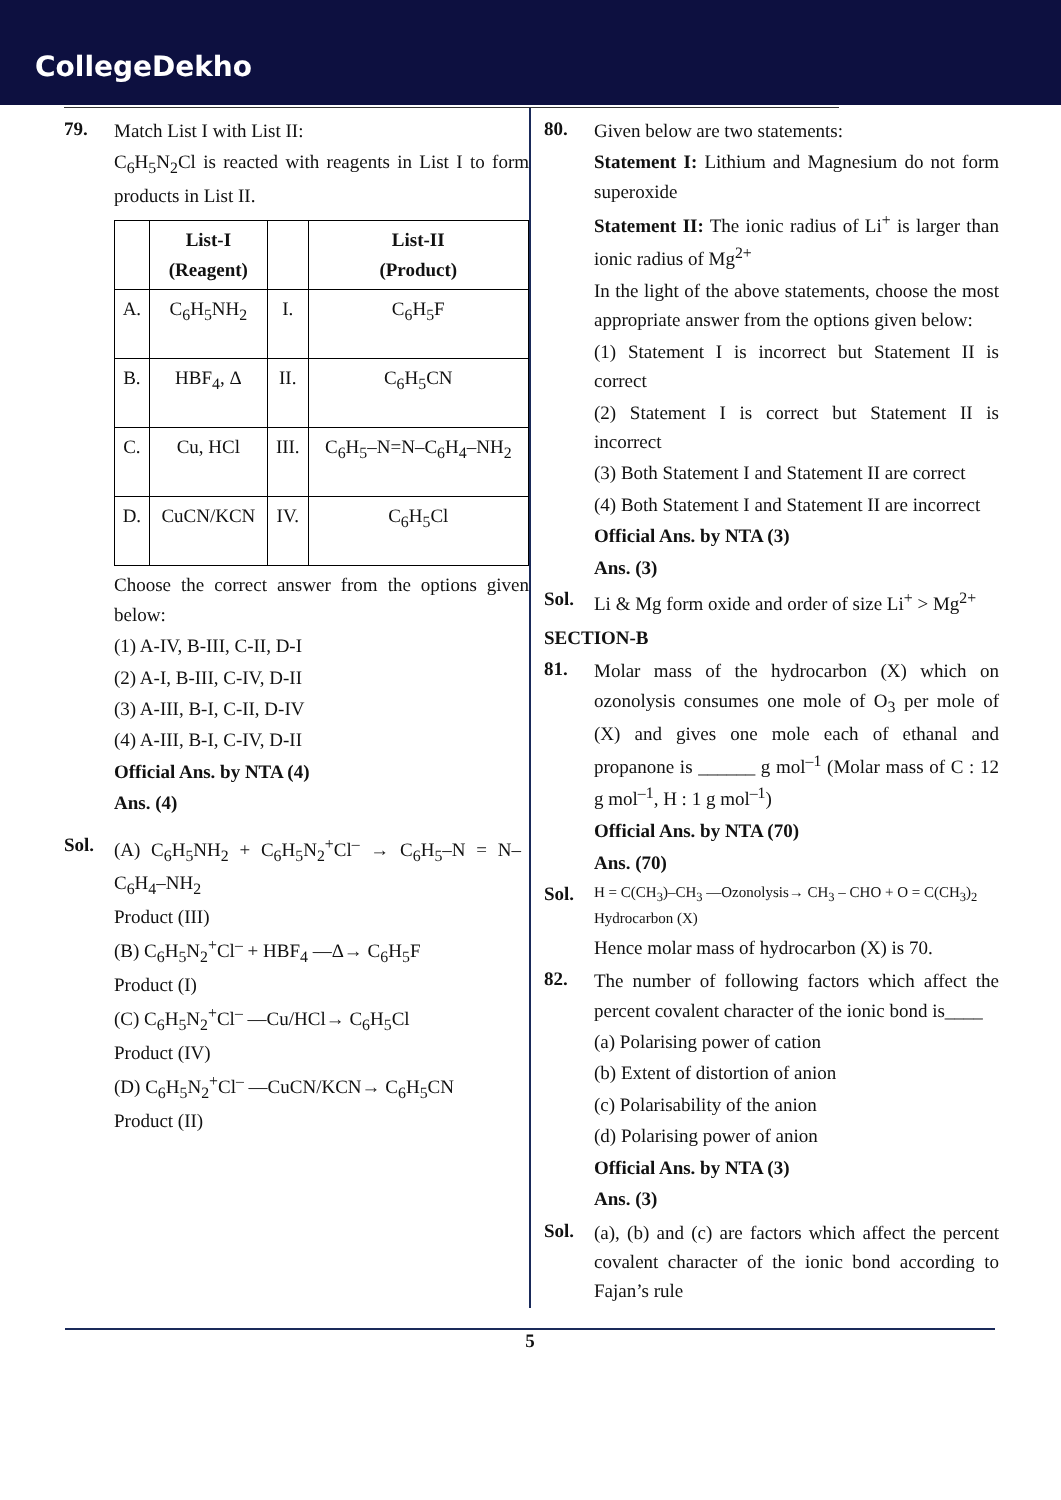CollegeDekho
79. Match List I with List II:
C<sub>6</sub>H<sub>5</sub>N<sub>2</sub>Cl is reacted with reagents in List I to form products in List II.
| | List-I (Reagent) | | List-II (Product) |
| --- | --- | --- | --- |
| A. | C<sub>6</sub>H<sub>5</sub>NH<sub>2</sub> | I. | C<sub>6</sub>H<sub>5</sub>F |
| B. | HBF<sub>4</sub>, Δ | II. | C<sub>6</sub>H<sub>5</sub>CN |
| C. | Cu, HCl | III. | C<sub>6</sub>H<sub>5</sub>–N=N–C<sub>6</sub>H<sub>4</sub>–NH<sub>2</sub> |
| D. | CuCN/KCN | IV. | C<sub>6</sub>H<sub>5</sub>Cl |
Choose the correct answer from the options given below:
(1) A-IV, B-III, C-II, D-I
(2) A-I, B-III, C-IV, D-II
(3) A-III, B-I, C-II, D-IV
(4) A-III, B-I, C-IV, D-II
Official Ans. by NTA (4)
Ans. (4)
Sol. (A) C<sub>6</sub>H<sub>5</sub>NH<sub>2</sub> + C<sub>6</sub>H<sub>5</sub>N<sub>2</sub><sup>+</sup>Cl<sup>–</sup> → C<sub>6</sub>H<sub>5</sub>–N = N–C<sub>6</sub>H<sub>4</sub>–NH<sub>2</sub>
Product (III)
(B) C<sub>6</sub>H<sub>5</sub>N<sub>2</sub><sup>+</sup>Cl<sup>–</sup> + HBF<sub>4</sub> —Δ→ C<sub>6</sub>H<sub>5</sub>F
Product (I)
(C) C<sub>6</sub>H<sub>5</sub>N<sub>2</sub><sup>+</sup>Cl<sup>–</sup> —Cu/HCl→ C<sub>6</sub>H<sub>5</sub>Cl
Product (IV)
(D) C<sub>6</sub>H<sub>5</sub>N<sub>2</sub><sup>+</sup>Cl<sup>–</sup> —CuCN/KCN→ C<sub>6</sub>H<sub>5</sub>CN
Product (II)
80. Given below are two statements:
Statement I: Lithium and Magnesium do not form superoxide
Statement II: The ionic radius of Li<sup>+</sup> is larger than ionic radius of Mg<sup>2+</sup>
In the light of the above statements, choose the most appropriate answer from the options given below:
(1) Statement I is incorrect but Statement II is correct
(2) Statement I is correct but Statement II is incorrect
(3) Both Statement I and Statement II are correct
(4) Both Statement I and Statement II are incorrect
Official Ans. by NTA (3)
Ans. (3)
Sol. Li & Mg form oxide and order of size Li<sup>+</sup> > Mg<sup>2+</sup>
SECTION-B
81. Molar mass of the hydrocarbon (X) which on ozonolysis consumes one mole of O<sub>3</sub> per mole of (X) and gives one mole each of ethanal and propanone is ______ g mol<sup>–1</sup> (Molar mass of C : 12 g mol<sup>–1</sup>, H : 1 g mol<sup>–1</sup>)
Official Ans. by NTA (70)
Ans. (70)
Sol.
H = C(CH<sub>3</sub>)–CH<sub>3</sub> —Ozonolysis→ CH<sub>3</sub> – CHO + O = C(CH<sub>3</sub>)<sub>2</sub>
Hydrocarbon (X)
Hence molar mass of hydrocarbon (X) is 70.
82. The number of following factors which affect the percent covalent character of the ionic bond is____
(a) Polarising power of cation
(b) Extent of distortion of anion
(c) Polarisability of the anion
(d) Polarising power of anion
Official Ans. by NTA (3)
Ans. (3)
Sol. (a), (b) and (c) are factors which affect the percent covalent character of the ionic bond according to Fajan’s rule
5